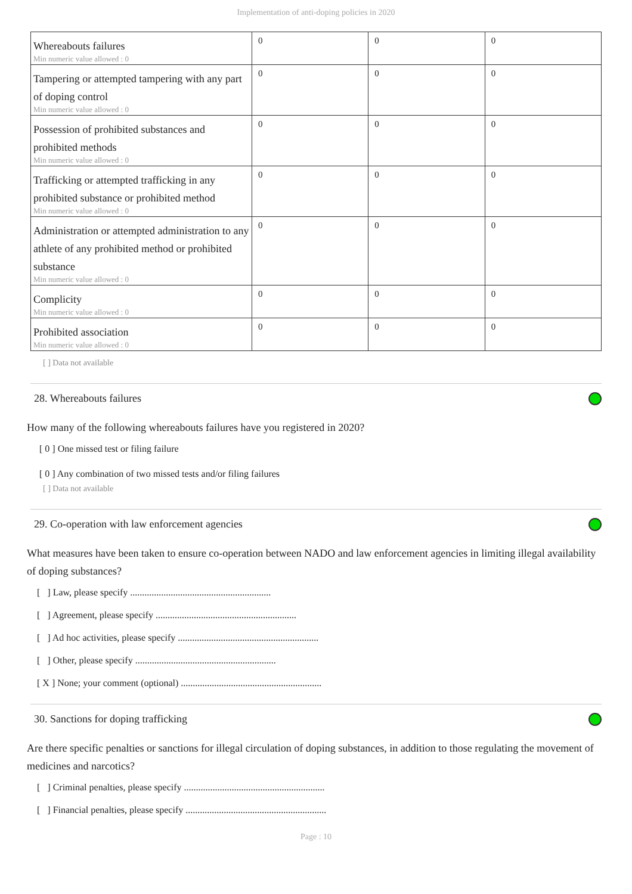Implementation of anti-doping policies in 2020
| Whereabouts failures Min numeric value allowed : 0 | 0 | 0 | 0 |
| Tampering or attempted tampering with any part of doping control Min numeric value allowed : 0 | 0 | 0 | 0 |
| Possession of prohibited substances and prohibited methods Min numeric value allowed : 0 | 0 | 0 | 0 |
| Trafficking or attempted trafficking in any prohibited substance or prohibited method Min numeric value allowed : 0 | 0 | 0 | 0 |
| Administration or attempted administration to any athlete of any prohibited method or prohibited substance Min numeric value allowed : 0 | 0 | 0 | 0 |
| Complicity Min numeric value allowed : 0 | 0 | 0 | 0 |
| Prohibited association Min numeric value allowed : 0 | 0 | 0 | 0 |
[ ] Data not available
28. Whereabouts failures
How many of the following whereabouts failures have you registered in 2020?
[ 0 ] One missed test or filing failure
[ 0 ] Any combination of two missed tests and/or filing failures
[ ] Data not available
29. Co-operation with law enforcement agencies
What measures have been taken to ensure co-operation between NADO and law enforcement agencies in limiting illegal availability of doping substances?
[ ] Law, please specify ...........................................................
[ ] Agreement, please specify ...........................................................
[ ] Ad hoc activities, please specify ...........................................................
[ ] Other, please specify ...........................................................
[ X ] None; your comment (optional) ...........................................................
30. Sanctions for doping trafficking
Are there specific penalties or sanctions for illegal circulation of doping substances, in addition to those regulating the movement of medicines and narcotics?
[ ] Criminal penalties, please specify ...........................................................
[ ] Financial penalties, please specify ...........................................................
Page : 10